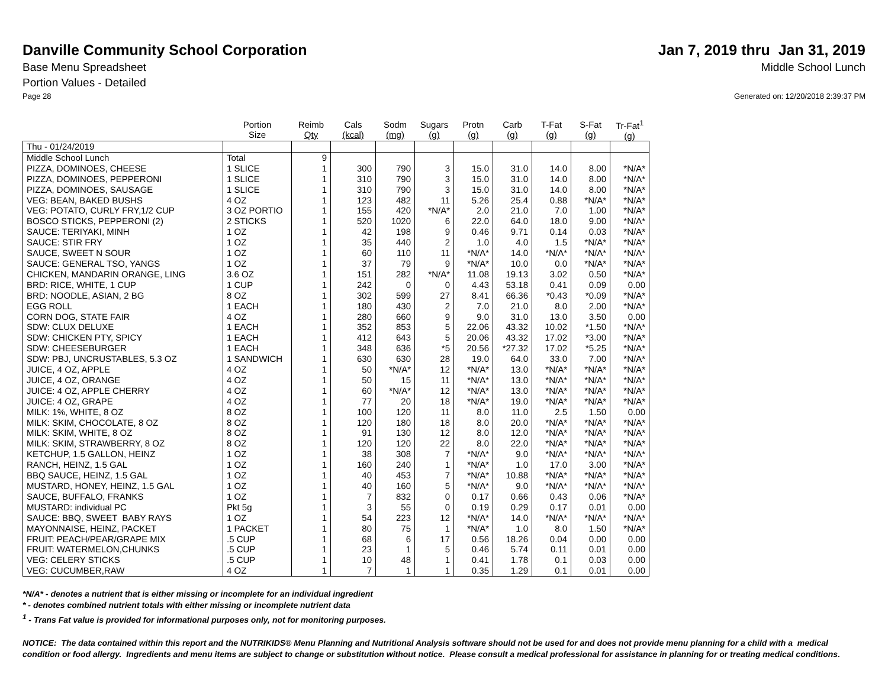Danville Community School Corporation
Jan 7, 2019 thru Jan 31, 2019
Base Menu Spreadsheet Middle School Lunch
Portion Values - Detailed
Page 28 Generated on: 12/20/2018 2:39:37 PM
| | Portion Size | Reimb Qty | Cals (kcal) | Sodm (mg) | Sugars (g) | Protn (g) | Carb (g) | T-Fat (g) | S-Fat (g) | Tr-Fat<sup>1</sup> (g) |
| --- | --- | --- | --- | --- | --- | --- | --- | --- | --- | --- |
| Thu - 01/24/2019 | | | | | | | | | | |
| Middle School Lunch | Total | 9 | | | | | | | | |
| PIZZA, DOMINOES, CHEESE | 1 SLICE | 1 | 300 | 790 | 3 | 15.0 | 31.0 | 14.0 | 8.00 | *N/A* |
| PIZZA, DOMINOES, PEPPERONI | 1 SLICE | 1 | 310 | 790 | 3 | 15.0 | 31.0 | 14.0 | 8.00 | *N/A* |
| PIZZA, DOMINOES, SAUSAGE | 1 SLICE | 1 | 310 | 790 | 3 | 15.0 | 31.0 | 14.0 | 8.00 | *N/A* |
| VEG: BEAN, BAKED BUSHS | 4 OZ | 1 | 123 | 482 | 11 | 5.26 | 25.4 | 0.88 | *N/A* | *N/A* |
| VEG: POTATO, CURLY FRY,1/2 CUP | 3 OZ PORTIO | 1 | 155 | 420 | *N/A* | 2.0 | 21.0 | 7.0 | 1.00 | *N/A* |
| BOSCO STICKS, PEPPERONI (2) | 2 STICKS | 1 | 520 | 1020 | 6 | 22.0 | 64.0 | 18.0 | 9.00 | *N/A* |
| SAUCE: TERIYAKI, MINH | 1 OZ | 1 | 42 | 198 | 9 | 0.46 | 9.71 | 0.14 | 0.03 | *N/A* |
| SAUCE: STIR FRY | 1 OZ | 1 | 35 | 440 | 2 | 1.0 | 4.0 | 1.5 | *N/A* | *N/A* |
| SAUCE, SWEET N SOUR | 1 OZ | 1 | 60 | 110 | 11 | *N/A* | 14.0 | *N/A* | *N/A* | *N/A* |
| SAUCE: GENERAL TSO, YANGS | 1 OZ | 1 | 37 | 79 | 9 | *N/A* | 10.0 | 0.0 | *N/A* | *N/A* |
| CHICKEN, MANDARIN ORANGE, LING | 3.6 OZ | 1 | 151 | 282 | *N/A* | 11.08 | 19.13 | 3.02 | 0.50 | *N/A* |
| BRD: RICE, WHITE, 1 CUP | 1 CUP | 1 | 242 | 0 | 0 | 4.43 | 53.18 | 0.41 | 0.09 | 0.00 |
| BRD: NOODLE, ASIAN, 2 BG | 8 OZ | 1 | 302 | 599 | 27 | 8.41 | 66.36 | *0.43 | *0.09 | *N/A* |
| EGG ROLL | 1 EACH | 1 | 180 | 430 | 2 | 7.0 | 21.0 | 8.0 | 2.00 | *N/A* |
| CORN DOG, STATE FAIR | 4 OZ | 1 | 280 | 660 | 9 | 9.0 | 31.0 | 13.0 | 3.50 | 0.00 |
| SDW: CLUX DELUXE | 1 EACH | 1 | 352 | 853 | 5 | 22.06 | 43.32 | 10.02 | *1.50 | *N/A* |
| SDW: CHICKEN PTY, SPICY | 1 EACH | 1 | 412 | 643 | 5 | 20.06 | 43.32 | 17.02 | *3.00 | *N/A* |
| SDW: CHEESEBURGER | 1 EACH | 1 | 348 | 636 | *5 | 20.56 | *27.32 | 17.02 | *5.25 | *N/A* |
| SDW: PBJ, UNCRUSTABLES, 5.3 OZ | 1 SANDWICH | 1 | 630 | 630 | 28 | 19.0 | 64.0 | 33.0 | 7.00 | *N/A* |
| JUICE, 4 OZ, APPLE | 4 OZ | 1 | 50 | *N/A* | 12 | *N/A* | 13.0 | *N/A* | *N/A* | *N/A* |
| JUICE, 4 OZ, ORANGE | 4 OZ | 1 | 50 | 15 | 11 | *N/A* | 13.0 | *N/A* | *N/A* | *N/A* |
| JUICE: 4 OZ, APPLE CHERRY | 4 OZ | 1 | 60 | *N/A* | 12 | *N/A* | 13.0 | *N/A* | *N/A* | *N/A* |
| JUICE: 4 OZ, GRAPE | 4 OZ | 1 | 77 | 20 | 18 | *N/A* | 19.0 | *N/A* | *N/A* | *N/A* |
| MILK: 1%, WHITE, 8 OZ | 8 OZ | 1 | 100 | 120 | 11 | 8.0 | 11.0 | 2.5 | 1.50 | 0.00 |
| MILK: SKIM, CHOCOLATE, 8 OZ | 8 OZ | 1 | 120 | 180 | 18 | 8.0 | 20.0 | *N/A* | *N/A* | *N/A* |
| MILK: SKIM, WHITE, 8 OZ | 8 OZ | 1 | 91 | 130 | 12 | 8.0 | 12.0 | *N/A* | *N/A* | *N/A* |
| MILK: SKIM, STRAWBERRY, 8 OZ | 8 OZ | 1 | 120 | 120 | 22 | 8.0 | 22.0 | *N/A* | *N/A* | *N/A* |
| KETCHUP, 1.5 GALLON, HEINZ | 1 OZ | 1 | 38 | 308 | 7 | *N/A* | 9.0 | *N/A* | *N/A* | *N/A* |
| RANCH, HEINZ, 1.5 GAL | 1 OZ | 1 | 160 | 240 | 1 | *N/A* | 1.0 | 17.0 | 3.00 | *N/A* |
| BBQ SAUCE, HEINZ, 1.5 GAL | 1 OZ | 1 | 40 | 453 | 7 | *N/A* | 10.88 | *N/A* | *N/A* | *N/A* |
| MUSTARD, HONEY, HEINZ, 1.5 GAL | 1 OZ | 1 | 40 | 160 | 5 | *N/A* | 9.0 | *N/A* | *N/A* | *N/A* |
| SAUCE, BUFFALO, FRANKS | 1 OZ | 1 | 7 | 832 | 0 | 0.17 | 0.66 | 0.43 | 0.06 | *N/A* |
| MUSTARD: individual PC | Pkt 5g | 1 | 3 | 55 | 0 | 0.19 | 0.29 | 0.17 | 0.01 | 0.00 |
| SAUCE: BBQ, SWEET BABY RAYS | 1 OZ | 1 | 54 | 223 | 12 | *N/A* | 14.0 | *N/A* | *N/A* | *N/A* |
| MAYONNAISE, HEINZ, PACKET | 1 PACKET | 1 | 80 | 75 | 1 | *N/A* | 1.0 | 8.0 | 1.50 | *N/A* |
| FRUIT: PEACH/PEAR/GRAPE MIX | .5 CUP | 1 | 68 | 6 | 17 | 0.56 | 18.26 | 0.04 | 0.00 | 0.00 |
| FRUIT: WATERMELON,CHUNKS | .5 CUP | 1 | 23 | 1 | 5 | 0.46 | 5.74 | 0.11 | 0.01 | 0.00 |
| VEG: CELERY STICKS | .5 CUP | 1 | 10 | 48 | 1 | 0.41 | 1.78 | 0.1 | 0.03 | 0.00 |
| VEG: CUCUMBER,RAW | 4 OZ | 1 | 7 | 1 | 1 | 0.35 | 1.29 | 0.1 | 0.01 | 0.00 |
*N/A* - denotes a nutrient that is either missing or incomplete for an individual ingredient
* - denotes combined nutrient totals with either missing or incomplete nutrient data
<sup>1</sup> - Trans Fat value is provided for informational purposes only, not for monitoring purposes.
NOTICE: The data contained within this report and the NUTRIKIDS® Menu Planning and Nutritional Analysis software should not be used for and does not provide menu planning for a child with a medical condition or food allergy. Ingredients and menu items are subject to change or substitution without notice. Please consult a medical professional for assistance in planning for or treating medical conditions.